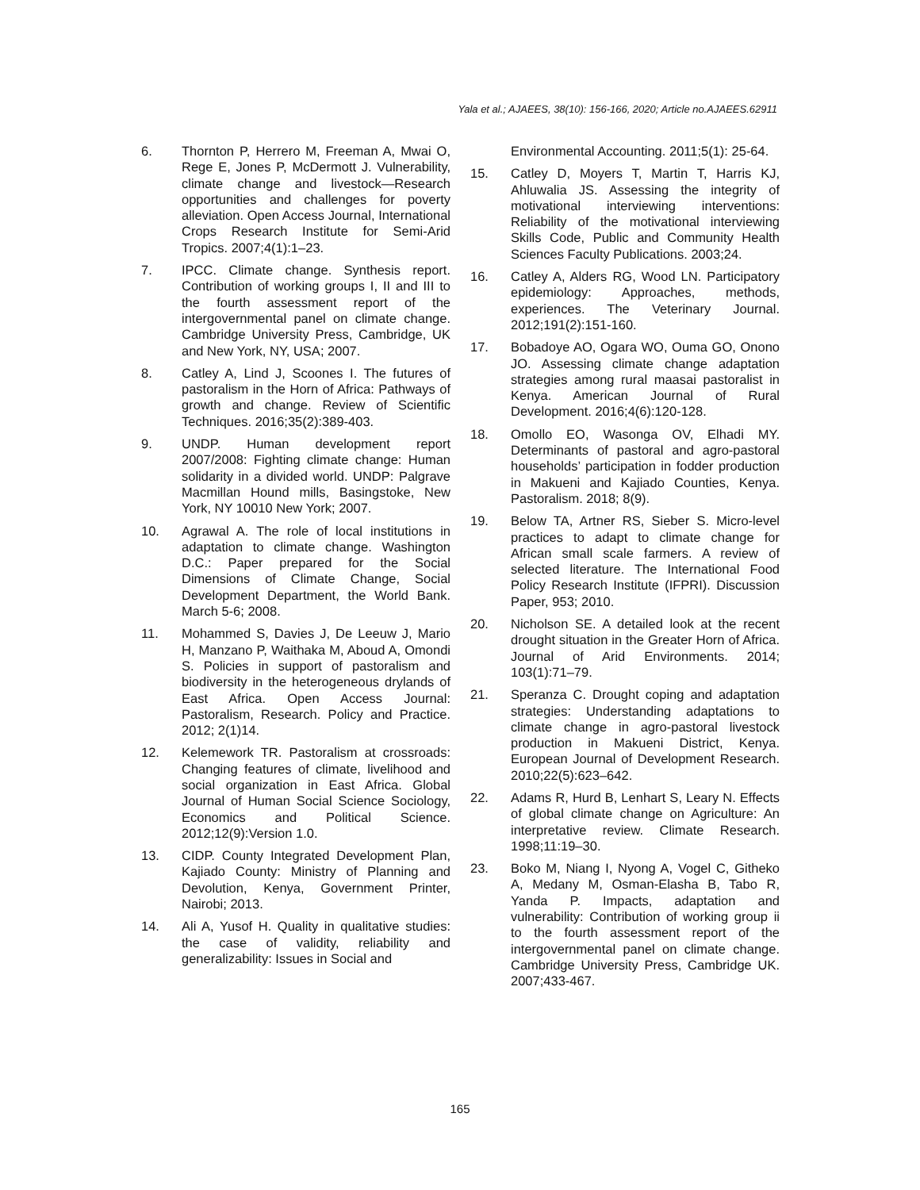Yala et al.; AJAEES, 38(10): 156-166, 2020; Article no.AJAEES.62911
6. Thornton P, Herrero M, Freeman A, Mwai O, Rege E, Jones P, McDermott J. Vulnerability, climate change and livestock—Research opportunities and challenges for poverty alleviation. Open Access Journal, International Crops Research Institute for Semi-Arid Tropics. 2007;4(1):1–23.
7. IPCC. Climate change. Synthesis report. Contribution of working groups I, II and III to the fourth assessment report of the intergovernmental panel on climate change. Cambridge University Press, Cambridge, UK and New York, NY, USA; 2007.
8. Catley A, Lind J, Scoones I. The futures of pastoralism in the Horn of Africa: Pathways of growth and change. Review of Scientific Techniques. 2016;35(2):389-403.
9. UNDP. Human development report 2007/2008: Fighting climate change: Human solidarity in a divided world. UNDP: Palgrave Macmillan Hound mills, Basingstoke, New York, NY 10010 New York; 2007.
10. Agrawal A. The role of local institutions in adaptation to climate change. Washington D.C.: Paper prepared for the Social Dimensions of Climate Change, Social Development Department, the World Bank. March 5-6; 2008.
11. Mohammed S, Davies J, De Leeuw J, Mario H, Manzano P, Waithaka M, Aboud A, Omondi S. Policies in support of pastoralism and biodiversity in the heterogeneous drylands of East Africa. Open Access Journal: Pastoralism, Research. Policy and Practice. 2012; 2(1)14.
12. Kelemework TR. Pastoralism at crossroads: Changing features of climate, livelihood and social organization in East Africa. Global Journal of Human Social Science Sociology, Economics and Political Science. 2012;12(9):Version 1.0.
13. CIDP. County Integrated Development Plan, Kajiado County: Ministry of Planning and Devolution, Kenya, Government Printer, Nairobi; 2013.
14. Ali A, Yusof H. Quality in qualitative studies: the case of validity, reliability and generalizability: Issues in Social and
Environmental Accounting. 2011;5(1): 25-64.
15. Catley D, Moyers T, Martin T, Harris KJ, Ahluwalia JS. Assessing the integrity of motivational interviewing interventions: Reliability of the motivational interviewing Skills Code, Public and Community Health Sciences Faculty Publications. 2003;24.
16. Catley A, Alders RG, Wood LN. Participatory epidemiology: Approaches, methods, experiences. The Veterinary Journal. 2012;191(2):151-160.
17. Bobadoye AO, Ogara WO, Ouma GO, Onono JO. Assessing climate change adaptation strategies among rural maasai pastoralist in Kenya. American Journal of Rural Development. 2016;4(6):120-128.
18. Omollo EO, Wasonga OV, Elhadi MY. Determinants of pastoral and agro-pastoral households’ participation in fodder production in Makueni and Kajiado Counties, Kenya. Pastoralism. 2018; 8(9).
19. Below TA, Artner RS, Sieber S. Micro-level practices to adapt to climate change for African small scale farmers. A review of selected literature. The International Food Policy Research Institute (IFPRI). Discussion Paper, 953; 2010.
20. Nicholson SE. A detailed look at the recent drought situation in the Greater Horn of Africa. Journal of Arid Environments. 2014; 103(1):71–79.
21. Speranza C. Drought coping and adaptation strategies: Understanding adaptations to climate change in agro-pastoral livestock production in Makueni District, Kenya. European Journal of Development Research. 2010;22(5):623–642.
22. Adams R, Hurd B, Lenhart S, Leary N. Effects of global climate change on Agriculture: An interpretative review. Climate Research. 1998;11:19–30.
23. Boko M, Niang I, Nyong A, Vogel C, Githeko A, Medany M, Osman-Elasha B, Tabo R, Yanda P. Impacts, adaptation and vulnerability: Contribution of working group ii to the fourth assessment report of the intergovernmental panel on climate change. Cambridge University Press, Cambridge UK. 2007;433-467.
165